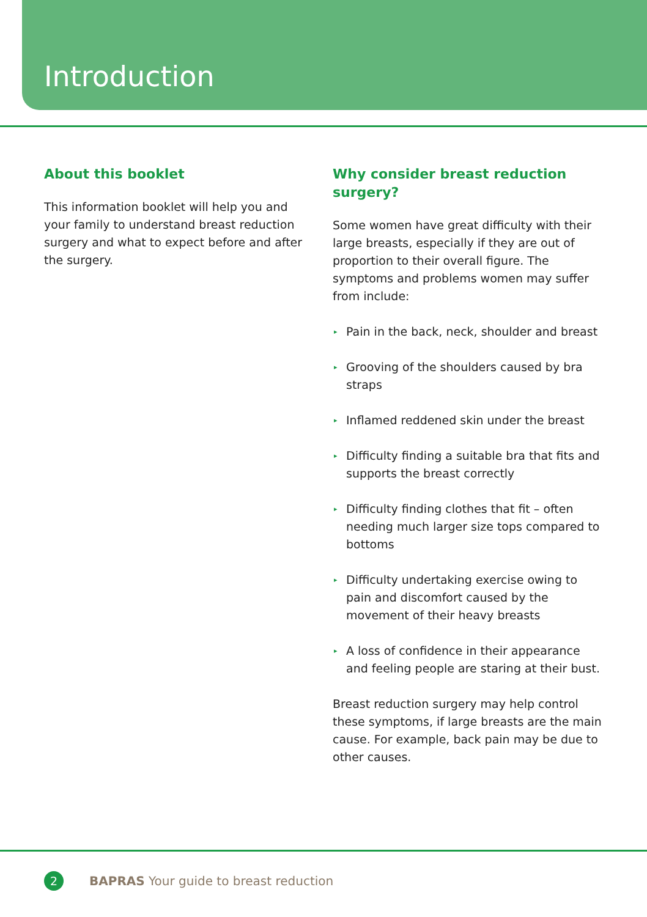Introduction
About this booklet
This information booklet will help you and your family to understand breast reduction surgery and what to expect before and after the surgery.
Why consider breast reduction surgery?
Some women have great difficulty with their large breasts, especially if they are out of proportion to their overall figure. The symptoms and problems women may suffer from include:
▸ Pain in the back, neck, shoulder and breast
▸ Grooving of the shoulders caused by bra straps
▸ Inflamed reddened skin under the breast
▸ Difficulty finding a suitable bra that fits and supports the breast correctly
▸ Difficulty finding clothes that fit – often needing much larger size tops compared to bottoms
▸ Difficulty undertaking exercise owing to pain and discomfort caused by the movement of their heavy breasts
▸ A loss of confidence in their appearance and feeling people are staring at their bust.
Breast reduction surgery may help control these symptoms, if large breasts are the main cause. For example, back pain may be due to other causes.
2
BAPRAS Your guide to breast reduction